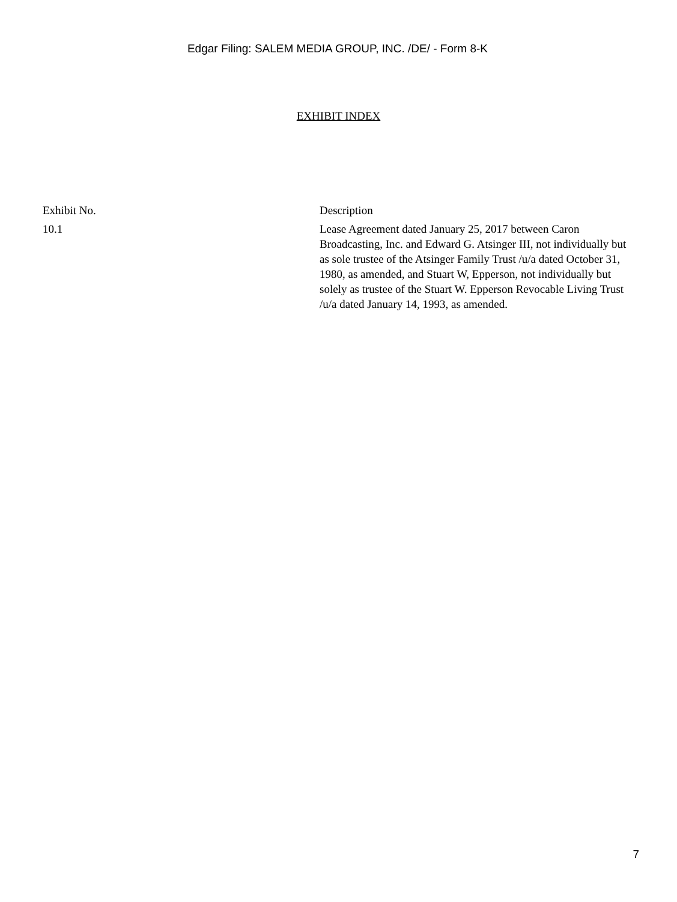Edgar Filing: SALEM MEDIA GROUP, INC. /DE/ - Form 8-K
EXHIBIT INDEX
| Exhibit No. | Description |
| --- | --- |
| 10.1 | Lease Agreement dated January 25, 2017 between Caron Broadcasting, Inc. and Edward G. Atsinger III, not individually but as sole trustee of the Atsinger Family Trust /u/a dated October 31, 1980, as amended, and Stuart W, Epperson, not individually but solely as trustee of the Stuart W. Epperson Revocable Living Trust /u/a dated January 14, 1993, as amended. |
7